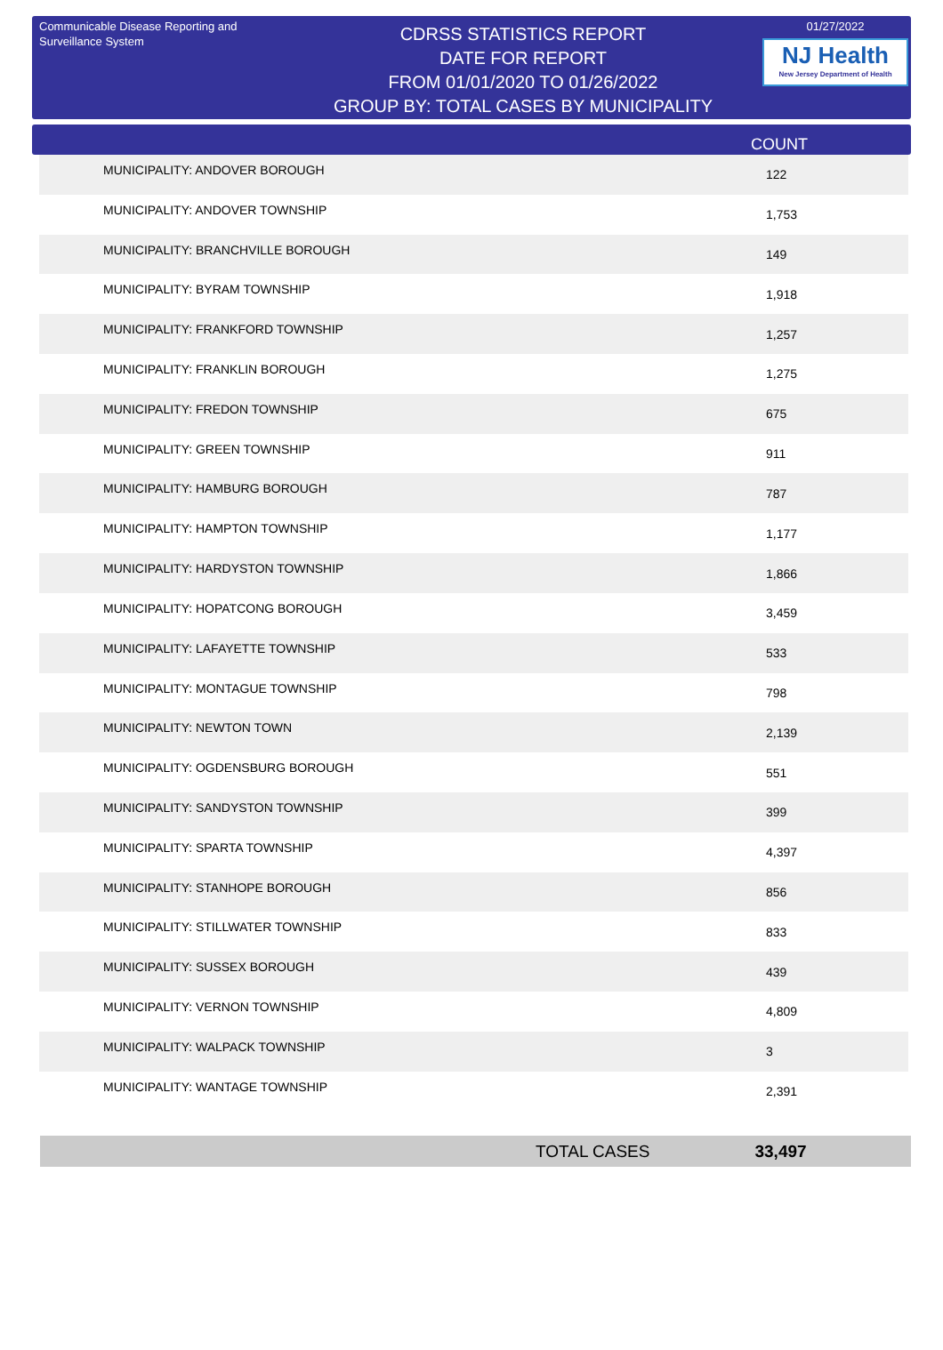Communicable Disease Reporting and Surveillance System
CDRSS STATISTICS REPORT
DATE FOR REPORT
FROM 01/01/2020 TO 01/26/2022
GROUP BY: TOTAL CASES BY MUNICIPALITY
01/27/2022
NJ Health
New Jersey Department of Health
| COUNT |
| --- |
| MUNICIPALITY: ANDOVER BOROUGH | 122 |
| MUNICIPALITY: ANDOVER TOWNSHIP | 1,753 |
| MUNICIPALITY: BRANCHVILLE BOROUGH | 149 |
| MUNICIPALITY: BYRAM TOWNSHIP | 1,918 |
| MUNICIPALITY: FRANKFORD TOWNSHIP | 1,257 |
| MUNICIPALITY: FRANKLIN BOROUGH | 1,275 |
| MUNICIPALITY: FREDON TOWNSHIP | 675 |
| MUNICIPALITY: GREEN TOWNSHIP | 911 |
| MUNICIPALITY: HAMBURG BOROUGH | 787 |
| MUNICIPALITY: HAMPTON TOWNSHIP | 1,177 |
| MUNICIPALITY: HARDYSTON TOWNSHIP | 1,866 |
| MUNICIPALITY: HOPATCONG BOROUGH | 3,459 |
| MUNICIPALITY: LAFAYETTE TOWNSHIP | 533 |
| MUNICIPALITY: MONTAGUE TOWNSHIP | 798 |
| MUNICIPALITY: NEWTON TOWN | 2,139 |
| MUNICIPALITY: OGDENSBURG BOROUGH | 551 |
| MUNICIPALITY: SANDYSTON TOWNSHIP | 399 |
| MUNICIPALITY: SPARTA TOWNSHIP | 4,397 |
| MUNICIPALITY: STANHOPE BOROUGH | 856 |
| MUNICIPALITY: STILLWATER TOWNSHIP | 833 |
| MUNICIPALITY: SUSSEX BOROUGH | 439 |
| MUNICIPALITY: VERNON TOWNSHIP | 4,809 |
| MUNICIPALITY: WALPACK TOWNSHIP | 3 |
| MUNICIPALITY: WANTAGE TOWNSHIP | 2,391 |
TOTAL CASES 33,497